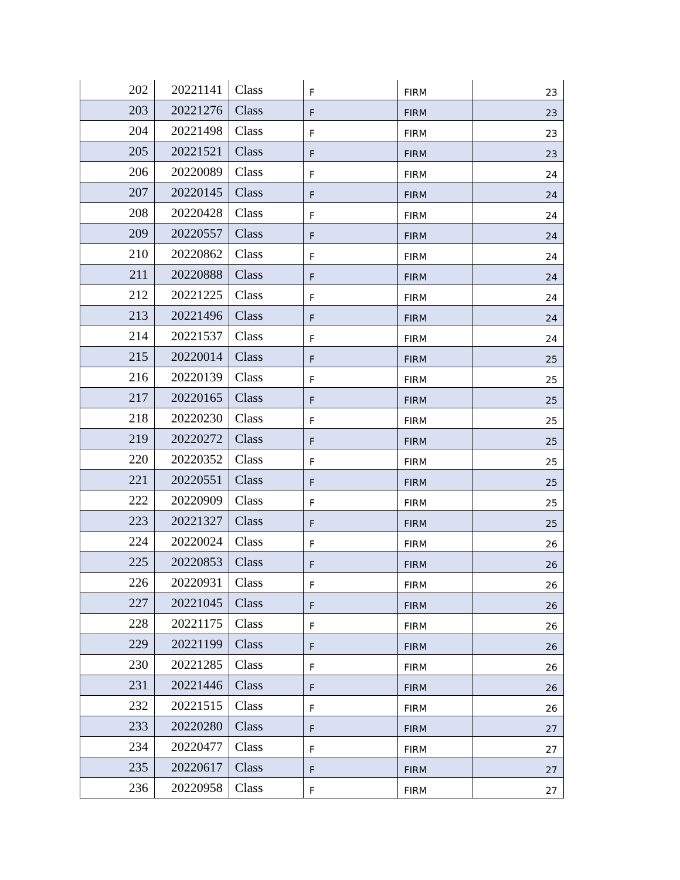| 202 | 20221141 | Class | F | FIRM | 23 |
| 203 | 20221276 | Class | F | FIRM | 23 |
| 204 | 20221498 | Class | F | FIRM | 23 |
| 205 | 20221521 | Class | F | FIRM | 23 |
| 206 | 20220089 | Class | F | FIRM | 24 |
| 207 | 20220145 | Class | F | FIRM | 24 |
| 208 | 20220428 | Class | F | FIRM | 24 |
| 209 | 20220557 | Class | F | FIRM | 24 |
| 210 | 20220862 | Class | F | FIRM | 24 |
| 211 | 20220888 | Class | F | FIRM | 24 |
| 212 | 20221225 | Class | F | FIRM | 24 |
| 213 | 20221496 | Class | F | FIRM | 24 |
| 214 | 20221537 | Class | F | FIRM | 24 |
| 215 | 20220014 | Class | F | FIRM | 25 |
| 216 | 20220139 | Class | F | FIRM | 25 |
| 217 | 20220165 | Class | F | FIRM | 25 |
| 218 | 20220230 | Class | F | FIRM | 25 |
| 219 | 20220272 | Class | F | FIRM | 25 |
| 220 | 20220352 | Class | F | FIRM | 25 |
| 221 | 20220551 | Class | F | FIRM | 25 |
| 222 | 20220909 | Class | F | FIRM | 25 |
| 223 | 20221327 | Class | F | FIRM | 25 |
| 224 | 20220024 | Class | F | FIRM | 26 |
| 225 | 20220853 | Class | F | FIRM | 26 |
| 226 | 20220931 | Class | F | FIRM | 26 |
| 227 | 20221045 | Class | F | FIRM | 26 |
| 228 | 20221175 | Class | F | FIRM | 26 |
| 229 | 20221199 | Class | F | FIRM | 26 |
| 230 | 20221285 | Class | F | FIRM | 26 |
| 231 | 20221446 | Class | F | FIRM | 26 |
| 232 | 20221515 | Class | F | FIRM | 26 |
| 233 | 20220280 | Class | F | FIRM | 27 |
| 234 | 20220477 | Class | F | FIRM | 27 |
| 235 | 20220617 | Class | F | FIRM | 27 |
| 236 | 20220958 | Class | F | FIRM | 27 |